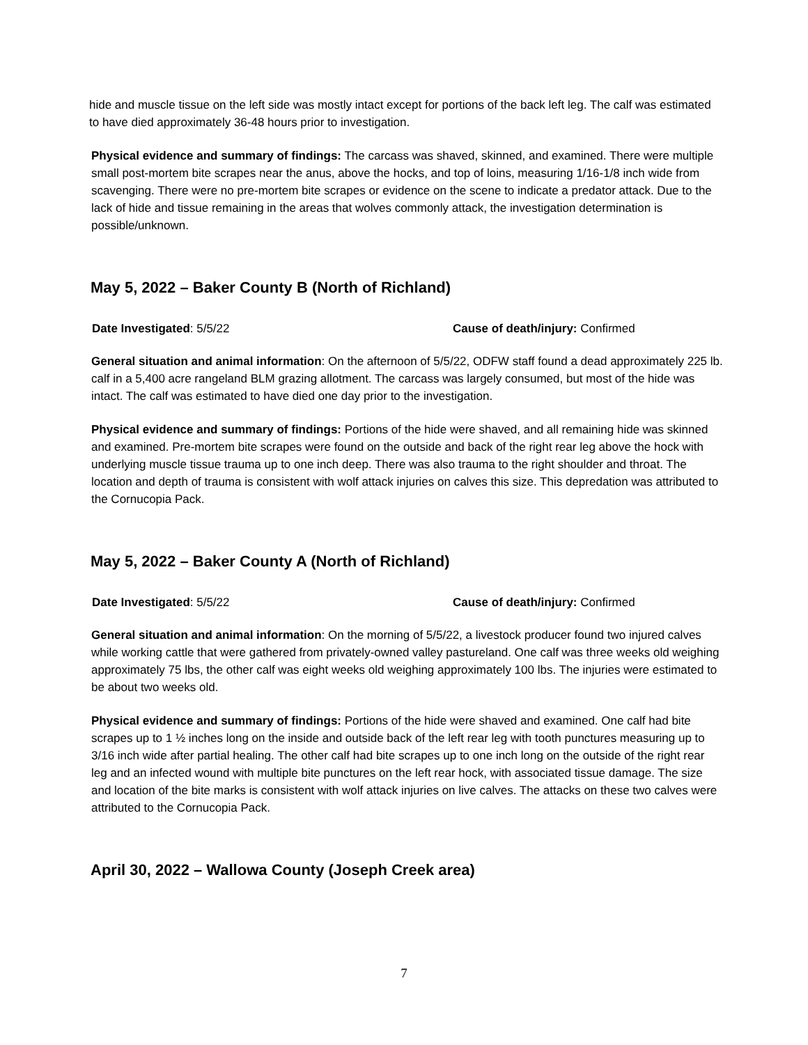hide and muscle tissue on the left side was mostly intact except for portions of the back left leg. The calf was estimated to have died approximately 36-48 hours prior to investigation.
Physical evidence and summary of findings: The carcass was shaved, skinned, and examined. There were multiple small post-mortem bite scrapes near the anus, above the hocks, and top of loins, measuring 1/16-1/8 inch wide from scavenging. There were no pre-mortem bite scrapes or evidence on the scene to indicate a predator attack. Due to the lack of hide and tissue remaining in the areas that wolves commonly attack, the investigation determination is possible/unknown.
May 5, 2022 – Baker County B (North of Richland)
Date Investigated: 5/5/22 Cause of death/injury: Confirmed
General situation and animal information: On the afternoon of 5/5/22, ODFW staff found a dead approximately 225 lb. calf in a 5,400 acre rangeland BLM grazing allotment. The carcass was largely consumed, but most of the hide was intact. The calf was estimated to have died one day prior to the investigation.
Physical evidence and summary of findings: Portions of the hide were shaved, and all remaining hide was skinned and examined. Pre-mortem bite scrapes were found on the outside and back of the right rear leg above the hock with underlying muscle tissue trauma up to one inch deep. There was also trauma to the right shoulder and throat. The location and depth of trauma is consistent with wolf attack injuries on calves this size. This depredation was attributed to the Cornucopia Pack.
May 5, 2022 – Baker County A (North of Richland)
Date Investigated: 5/5/22 Cause of death/injury: Confirmed
General situation and animal information: On the morning of 5/5/22, a livestock producer found two injured calves while working cattle that were gathered from privately-owned valley pastureland. One calf was three weeks old weighing approximately 75 lbs, the other calf was eight weeks old weighing approximately 100 lbs. The injuries were estimated to be about two weeks old.
Physical evidence and summary of findings: Portions of the hide were shaved and examined. One calf had bite scrapes up to 1 ½ inches long on the inside and outside back of the left rear leg with tooth punctures measuring up to 3/16 inch wide after partial healing. The other calf had bite scrapes up to one inch long on the outside of the right rear leg and an infected wound with multiple bite punctures on the left rear hock, with associated tissue damage. The size and location of the bite marks is consistent with wolf attack injuries on live calves. The attacks on these two calves were attributed to the Cornucopia Pack.
April 30, 2022 – Wallowa County (Joseph Creek area)
7